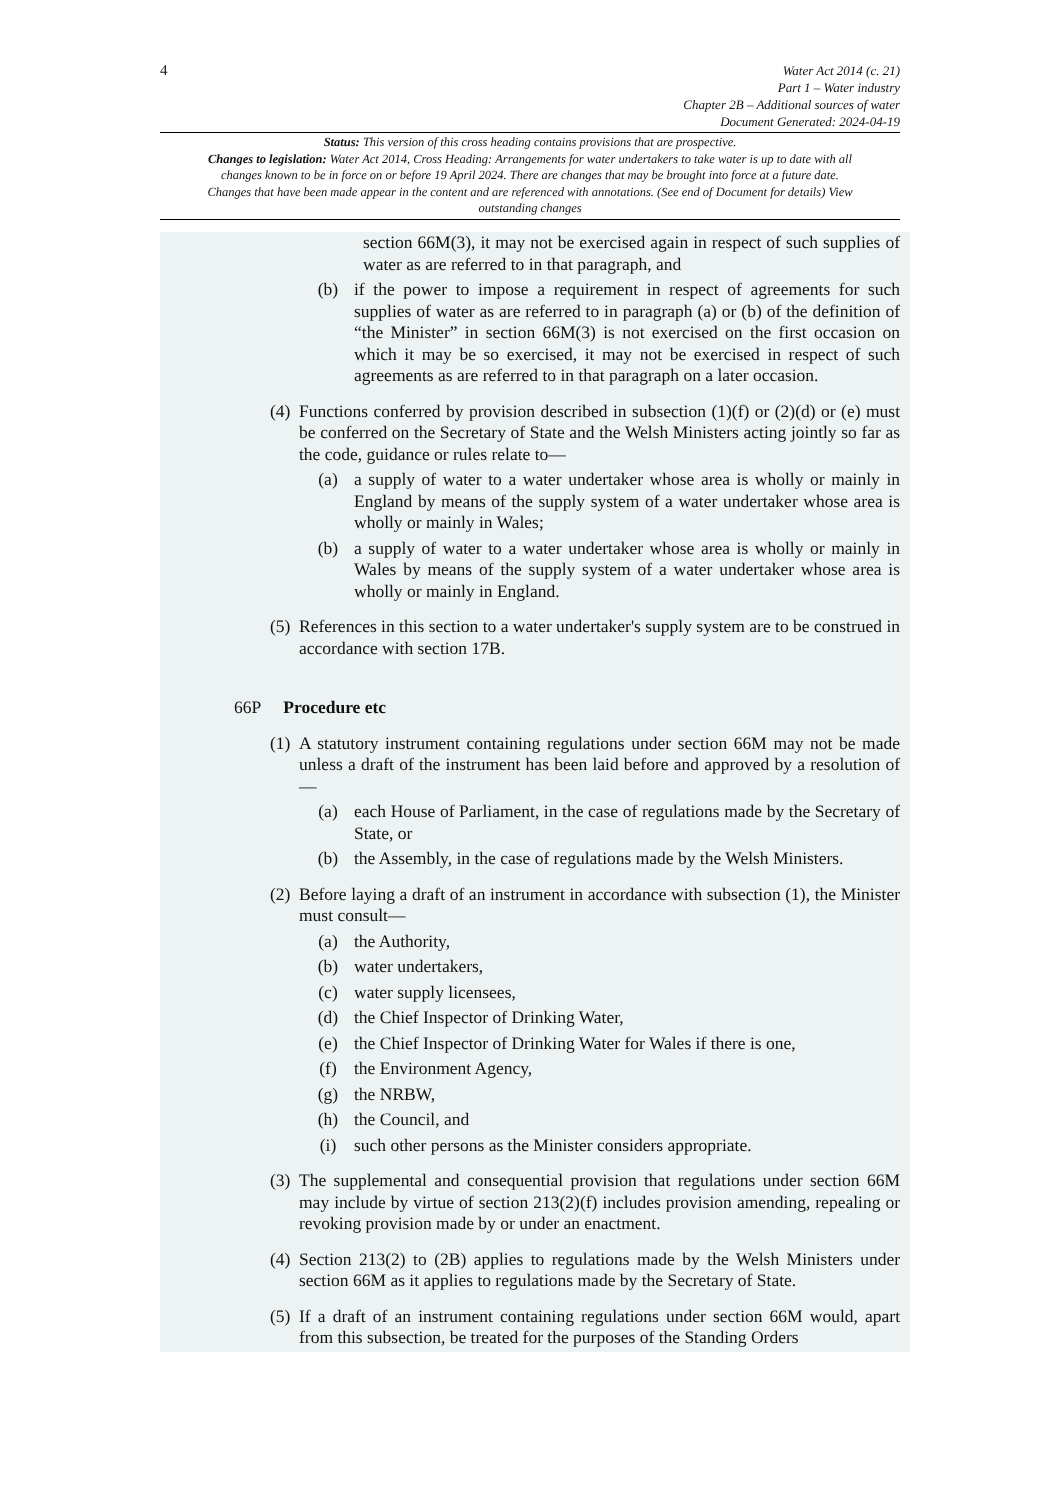4
Water Act 2014 (c. 21)
Part 1 – Water industry
Chapter 2B – Additional sources of water
Document Generated: 2024-04-19
Status: This version of this cross heading contains provisions that are prospective.
Changes to legislation: Water Act 2014, Cross Heading: Arrangements for water undertakers to take water is up to date with all changes known to be in force on or before 19 April 2024. There are changes that may be brought into force at a future date. Changes that have been made appear in the content and are referenced with annotations. (See end of Document for details) View outstanding changes
section 66M(3), it may not be exercised again in respect of such supplies of water as are referred to in that paragraph, and
(b) if the power to impose a requirement in respect of agreements for such supplies of water as are referred to in paragraph (a) or (b) of the definition of “the Minister” in section 66M(3) is not exercised on the first occasion on which it may be so exercised, it may not be exercised in respect of such agreements as are referred to in that paragraph on a later occasion.
(4) Functions conferred by provision described in subsection (1)(f) or (2)(d) or (e) must be conferred on the Secretary of State and the Welsh Ministers acting jointly so far as the code, guidance or rules relate to—
(a) a supply of water to a water undertaker whose area is wholly or mainly in England by means of the supply system of a water undertaker whose area is wholly or mainly in Wales;
(b) a supply of water to a water undertaker whose area is wholly or mainly in Wales by means of the supply system of a water undertaker whose area is wholly or mainly in England.
(5) References in this section to a water undertaker's supply system are to be construed in accordance with section 17B.
66P Procedure etc
(1) A statutory instrument containing regulations under section 66M may not be made unless a draft of the instrument has been laid before and approved by a resolution of—
(a) each House of Parliament, in the case of regulations made by the Secretary of State, or
(b) the Assembly, in the case of regulations made by the Welsh Ministers.
(2) Before laying a draft of an instrument in accordance with subsection (1), the Minister must consult—
(a) the Authority,
(b) water undertakers,
(c) water supply licensees,
(d) the Chief Inspector of Drinking Water,
(e) the Chief Inspector of Drinking Water for Wales if there is one,
(f) the Environment Agency,
(g) the NRBW,
(h) the Council, and
(i) such other persons as the Minister considers appropriate.
(3) The supplemental and consequential provision that regulations under section 66M may include by virtue of section 213(2)(f) includes provision amending, repealing or revoking provision made by or under an enactment.
(4) Section 213(2) to (2B) applies to regulations made by the Welsh Ministers under section 66M as it applies to regulations made by the Secretary of State.
(5) If a draft of an instrument containing regulations under section 66M would, apart from this subsection, be treated for the purposes of the Standing Orders